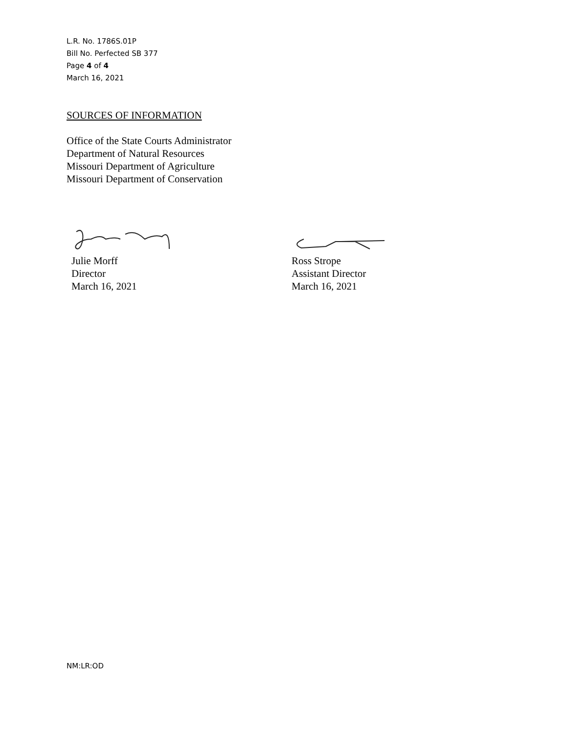L.R. No. 1786S.01P
Bill No. Perfected SB 377
Page 4 of 4
March 16, 2021
SOURCES OF INFORMATION
Office of the State Courts Administrator
Department of Natural Resources
Missouri Department of Agriculture
Missouri Department of Conservation
Julie Morff
Director
March 16, 2021
Ross Strope
Assistant Director
March 16, 2021
NM:LR:OD